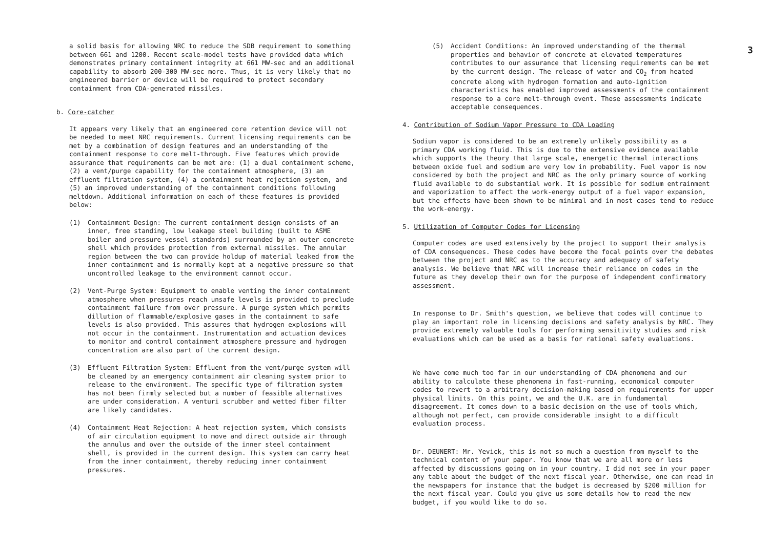3
a solid basis for allowing NRC to reduce the SDB requirement to something between 661 and 1200. Recent scale-model tests have provided data which demonstrates primary containment integrity at 661 MW-sec and an additional capability to absorb 200-300 MW-sec more. Thus, it is very likely that no engineered barrier or device will be required to protect secondary containment from CDA-generated missiles.
b. Core-catcher
It appears very likely that an engineered core retention device will not be needed to meet NRC requirements. Current licensing requirements can be met by a combination of design features and an understanding of the containment response to core melt-through. Five features which provide assurance that requirements can be met are: (1) a dual containment scheme, (2) a vent/purge capability for the containment atmosphere, (3) an effluent filtration system, (4) a containment heat rejection system, and (5) an improved understanding of the containment conditions following meltdown. Additional information on each of these features is provided below:
(1) Containment Design: The current containment design consists of an inner, free standing, low leakage steel building (built to ASME boiler and pressure vessel standards) surrounded by an outer concrete shell which provides protection from external missiles. The annular region between the two can provide holdup of material leaked from the inner containment and is normally kept at a negative pressure so that uncontrolled leakage to the environment cannot occur.
(2) Vent-Purge System: Equipment to enable venting the inner containment atmosphere when pressures reach unsafe levels is provided to preclude containment failure from over pressure. A purge system which permits dillution of flammable/explosive gases in the containment to safe levels is also provided. This assures that hydrogen explosions will not occur in the containment. Instrumentation and actuation devices to monitor and control containment atmosphere pressure and hydrogen concentration are also part of the current design.
(3) Effluent Filtration System: Effluent from the vent/purge system will be cleaned by an emergency containment air cleaning system prior to release to the environment. The specific type of filtration system has not been firmly selected but a number of feasible alternatives are under consideration. A venturi scrubber and wetted fiber filter are likely candidates.
(4) Containment Heat Rejection: A heat rejection system, which consists of air circulation equipment to move and direct outside air through the annulus and over the outside of the inner steel containment shell, is provided in the current design. This system can carry heat from the inner containment, thereby reducing inner containment pressures.
(5) Accident Conditions: An improved understanding of the thermal properties and behavior of concrete at elevated temperatures contributes to our assurance that licensing requirements can be met by the current design. The release of water and CO<sub>2</sub> from heated concrete along with hydrogen formation and auto-ignition characteristics has enabled improved assessments of the containment response to a core melt-through event. These assessments indicate acceptable consequences.
4. Contribution of Sodium Vapor Pressure to CDA Loading
Sodium vapor is considered to be an extremely unlikely possibility as a primary CDA working fluid. This is due to the extensive evidence available which supports the theory that large scale, energetic thermal interactions between oxide fuel and sodium are very low in probability. Fuel vapor is now considered by both the project and NRC as the only primary source of working fluid available to do substantial work. It is possible for sodium entrainment and vaporization to affect the work-energy output of a fuel vapor expansion, but the effects have been shown to be minimal and in most cases tend to reduce the work-energy.
5. Utilization of Computer Codes for Licensing
Computer codes are used extensively by the project to support their analysis of CDA consequences. These codes have become the focal points over the debates between the project and NRC as to the accuracy and adequacy of safety analysis. We believe that NRC will increase their reliance on codes in the future as they develop their own for the purpose of independent confirmatory assessment.
In response to Dr. Smith's question, we believe that codes will continue to play an important role in licensing decisions and safety analysis by NRC. They provide extremely valuable tools for performing sensitivity studies and risk evaluations which can be used as a basis for rational safety evaluations.
We have come much too far in our understanding of CDA phenomena and our ability to calculate these phenomena in fast-running, economical computer codes to revert to a arbitrary decision-making based on requirements for upper physical limits. On this point, we and the U.K. are in fundamental disagreement. It comes down to a basic decision on the use of tools which, although not perfect, can provide considerable insight to a difficult evaluation process.
Dr. DEUNERT: Mr. Yevick, this is not so much a question from myself to the technical content of your paper. You know that we are all more or less affected by discussions going on in your country. I did not see in your paper any table about the budget of the next fiscal year. Otherwise, one can read in the newspapers for instance that the budget is decreased by $200 million for the next fiscal year. Could you give us some details how to read the new budget, if you would like to do so.